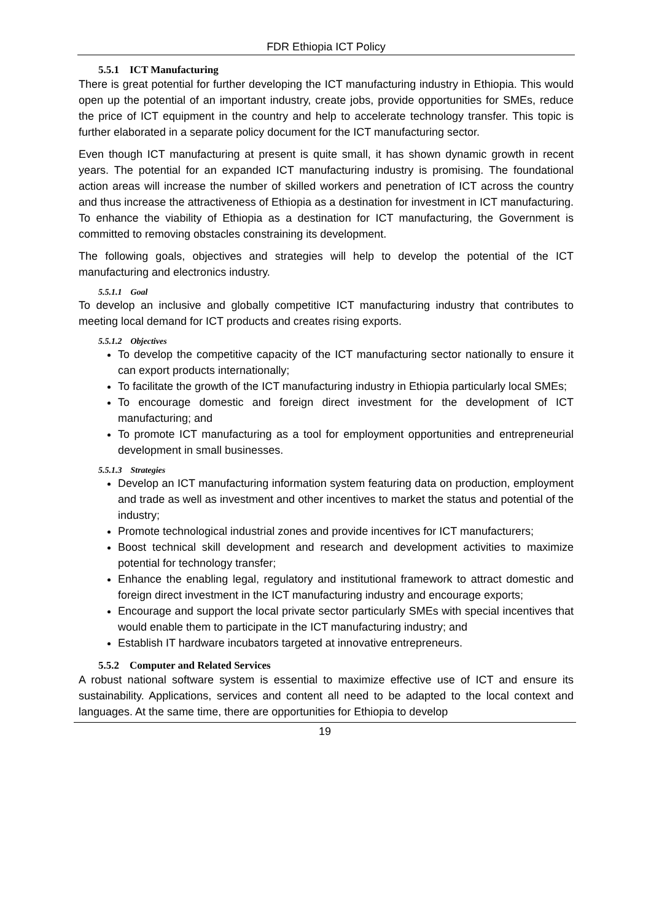FDR Ethiopia ICT Policy
5.5.1 ICT Manufacturing
There is great potential for further developing the ICT manufacturing industry in Ethiopia. This would open up the potential of an important industry, create jobs, provide opportunities for SMEs, reduce the price of ICT equipment in the country and help to accelerate technology transfer. This topic is further elaborated in a separate policy document for the ICT manufacturing sector.
Even though ICT manufacturing at present is quite small, it has shown dynamic growth in recent years. The potential for an expanded ICT manufacturing industry is promising. The foundational action areas will increase the number of skilled workers and penetration of ICT across the country and thus increase the attractiveness of Ethiopia as a destination for investment in ICT manufacturing. To enhance the viability of Ethiopia as a destination for ICT manufacturing, the Government is committed to removing obstacles constraining its development.
The following goals, objectives and strategies will help to develop the potential of the ICT manufacturing and electronics industry.
5.5.1.1 Goal
To develop an inclusive and globally competitive ICT manufacturing industry that contributes to meeting local demand for ICT products and creates rising exports.
5.5.1.2 Objectives
To develop the competitive capacity of the ICT manufacturing sector nationally to ensure it can export products internationally;
To facilitate the growth of the ICT manufacturing industry in Ethiopia particularly local SMEs;
To encourage domestic and foreign direct investment for the development of ICT manufacturing; and
To promote ICT manufacturing as a tool for employment opportunities and entrepreneurial development in small businesses.
5.5.1.3 Strategies
Develop an ICT manufacturing information system featuring data on production, employment and trade as well as investment and other incentives to market the status and potential of the industry;
Promote technological industrial zones and provide incentives for ICT manufacturers;
Boost technical skill development and research and development activities to maximize potential for technology transfer;
Enhance the enabling legal, regulatory and institutional framework to attract domestic and foreign direct investment in the ICT manufacturing industry and encourage exports;
Encourage and support the local private sector particularly SMEs with special incentives that would enable them to participate in the ICT manufacturing industry; and
Establish IT hardware incubators targeted at innovative entrepreneurs.
5.5.2 Computer and Related Services
A robust national software system is essential to maximize effective use of ICT and ensure its sustainability. Applications, services and content all need to be adapted to the local context and languages. At the same time, there are opportunities for Ethiopia to develop
19